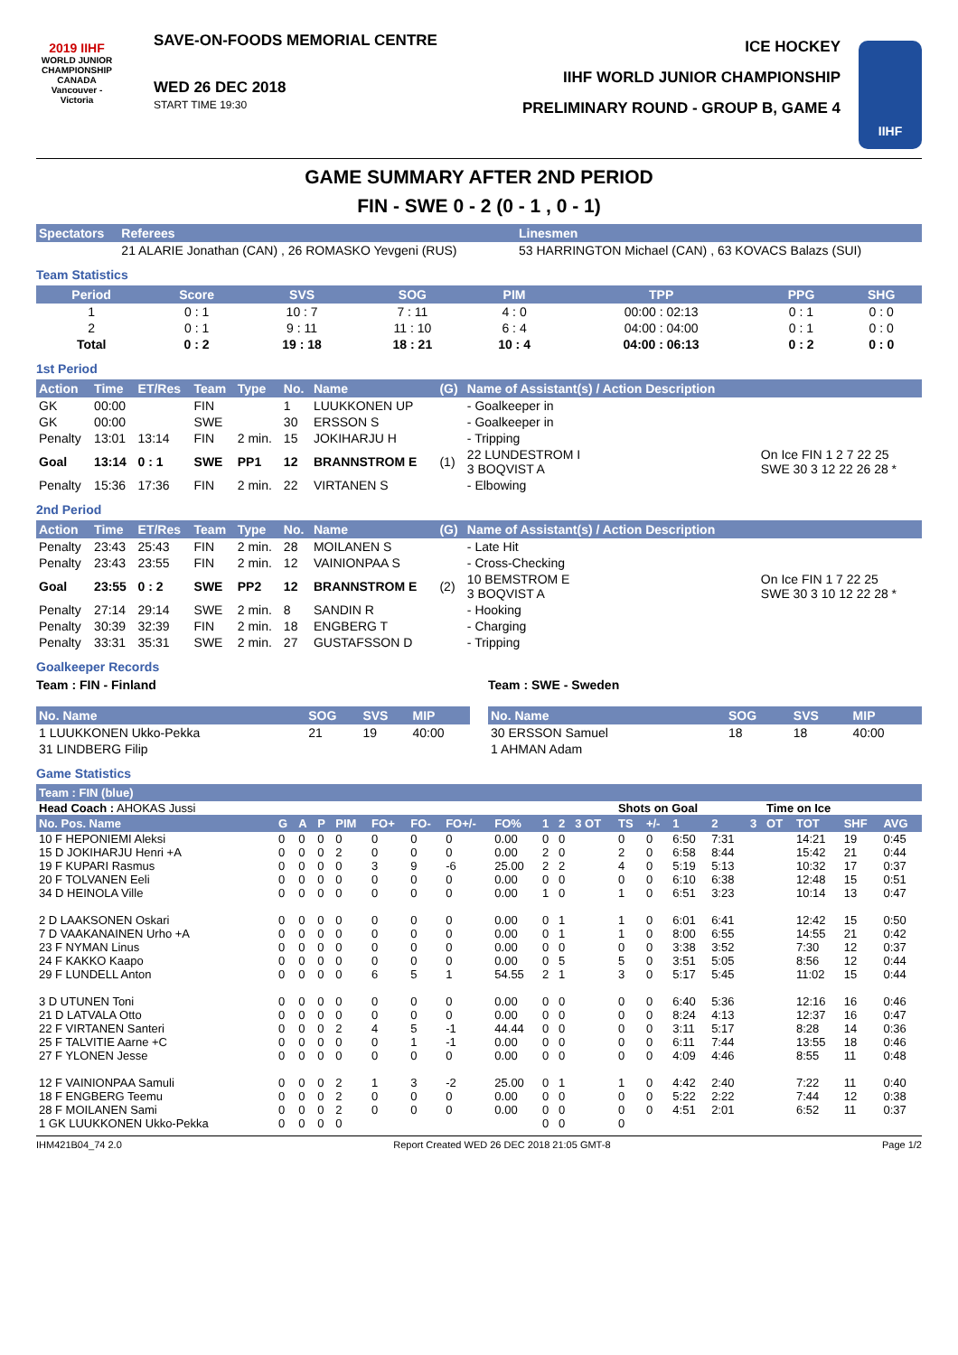2019 IIHF
WORLD JUNIOR CHAMPIONSHIP
CANADA
Vancouver - Victoria
SAVE-ON-FOODS MEMORIAL CENTRE
WED 26 DEC 2018
START TIME 19:30
ICE HOCKEY
IIHF WORLD JUNIOR CHAMPIONSHIP
PRELIMINARY ROUND - GROUP B, GAME 4
IIHF
GAME SUMMARY AFTER 2ND PERIOD
FIN - SWE 0 - 2 (0 - 1 , 0 - 1)
| Spectators | Referees | Linesmen |
| --- | --- | --- |
| | 21 ALARIE Jonathan (CAN) , 26 ROMASKO Yevgeni (RUS) | 53 HARRINGTON Michael (CAN) , 63 KOVACS Balazs (SUI) |
Team Statistics
| Period | Score | SVS | SOG | PIM | TPP | PPG | SHG |
| --- | --- | --- | --- | --- | --- | --- | --- |
| 1 | 0 : 1 | 10 : 7 | 7 : 11 | 4 : 0 | 00:00 : 02:13 | 0 : 1 | 0 : 0 |
| 2 | 0 : 1 | 9 : 11 | 11 : 10 | 6 : 4 | 04:00 : 04:00 | 0 : 1 | 0 : 0 |
| Total | 0 : 2 | 19 : 18 | 18 : 21 | 10 : 4 | 04:00 : 06:13 | 0 : 2 | 0 : 0 |
1st Period
| Action | Time | ET/Res | Team | Type | No. | Name | (G) | Name of Assistant(s) / Action Description | |
| --- | --- | --- | --- | --- | --- | --- | --- | --- | --- |
| GK | 00:00 | | FIN | | 1 | LUUKKONEN UP | | - Goalkeeper in | |
| GK | 00:00 | | SWE | | 30 | ERSSON S | | - Goalkeeper in | |
| Penalty | 13:01 | 13:14 | FIN | 2 min. | 15 | JOKIHARJU H | | - Tripping | |
| Goal | 13:14 | 0 : 1 | SWE | PP1 | 12 | BRANNSTROM E | (1) | 22 LUNDESTROM I 3 BOQVIST A | On Ice FIN 1 2 7 22 25 SWE 30 3 12 22 26 28 * |
| Penalty | 15:36 | 17:36 | FIN | 2 min. | 22 | VIRTANEN S | | - Elbowing | |
2nd Period
| Action | Time | ET/Res | Team | Type | No. | Name | (G) | Name of Assistant(s) / Action Description | |
| --- | --- | --- | --- | --- | --- | --- | --- | --- | --- |
| Penalty | 23:43 | 25:43 | FIN | 2 min. | 28 | MOILANEN S | | - Late Hit | |
| Penalty | 23:43 | 23:55 | FIN | 2 min. | 12 | VAINIONPAA S | | - Cross-Checking | |
| Goal | 23:55 | 0 : 2 | SWE | PP2 | 12 | BRANNSTROM E | (2) | 10 BEMSTROM E 3 BOQVIST A | On Ice FIN 1 7 22 25 SWE 30 3 10 12 22 28 * |
| Penalty | 27:14 | 29:14 | SWE | 2 min. | 8 | SANDIN R | | - Hooking | |
| Penalty | 30:39 | 32:39 | FIN | 2 min. | 18 | ENGBERG T | | - Charging | |
| Penalty | 33:31 | 35:31 | SWE | 2 min. | 27 | GUSTAFSSON D | | - Tripping | |
Goalkeeper Records
Team : FIN - Finland
| No. Name | SOG | SVS | MIP |
| --- | --- | --- | --- |
| 1 LUUKKONEN Ukko-Pekka | 21 | 19 | 40:00 |
| 31 LINDBERG Filip | | | |
Team : SWE - Sweden
| No. Name | SOG | SVS | MIP |
| --- | --- | --- | --- |
| 30 ERSSON Samuel | 18 | 18 | 40:00 |
| 1 AHMAN Adam | | | |
Game Statistics
| Team : FIN (blue) | | | | | | | | | | | | | | | | | | | | |
| --- | --- | --- | --- | --- | --- | --- | --- | --- | --- | --- | --- | --- | --- | --- | --- | --- | --- | --- | --- | --- |
| Head Coach : AHOKAS Jussi | | | | | | | | | | | | Shots on Goal | | | | | Time on Ice | | | |
| No. Pos. Name | G | A | P | PIM | FO+ | FO- | FO+/- | FO% | 1 | 2 | 3 OT | TS | +/- | 1 | 2 | 3 | OT | TOT | SHF | AVG |
| 10 F HEPONIEMI Aleksi | 0 | 0 | 0 | 0 | 0 | 0 | 0 | 0.00 | 0 | 0 | | 0 | 0 | 6:50 | 7:31 | | | 14:21 | 19 | 0:45 |
| 15 D JOKIHARJU Henri +A | 0 | 0 | 0 | 2 | 0 | 0 | 0 | 0.00 | 2 | 0 | | 2 | 0 | 6:58 | 8:44 | | | 15:42 | 21 | 0:44 |
| 19 F KUPARI Rasmus | 0 | 0 | 0 | 0 | 3 | 9 | -6 | 25.00 | 2 | 2 | | 4 | 0 | 5:19 | 5:13 | | | 10:32 | 17 | 0:37 |
| 20 F TOLVANEN Eeli | 0 | 0 | 0 | 0 | 0 | 0 | 0 | 0.00 | 0 | 0 | | 0 | 0 | 6:10 | 6:38 | | | 12:48 | 15 | 0:51 |
| 34 D HEINOLA Ville | 0 | 0 | 0 | 0 | 0 | 0 | 0 | 0.00 | 1 | 0 | | 1 | 0 | 6:51 | 3:23 | | | 10:14 | 13 | 0:47 |
| 2 D LAAKSONEN Oskari | 0 | 0 | 0 | 0 | 0 | 0 | 0 | 0.00 | 0 | 1 | | 1 | 0 | 6:01 | 6:41 | | | 12:42 | 15 | 0:50 |
| 7 D VAAKANAINEN Urho +A | 0 | 0 | 0 | 0 | 0 | 0 | 0 | 0.00 | 0 | 1 | | 1 | 0 | 8:00 | 6:55 | | | 14:55 | 21 | 0:42 |
| 23 F NYMAN Linus | 0 | 0 | 0 | 0 | 0 | 0 | 0 | 0.00 | 0 | 0 | | 0 | 0 | 3:38 | 3:52 | | | 7:30 | 12 | 0:37 |
| 24 F KAKKO Kaapo | 0 | 0 | 0 | 0 | 0 | 0 | 0 | 0.00 | 0 | 5 | | 5 | 0 | 3:51 | 5:05 | | | 8:56 | 12 | 0:44 |
| 29 F LUNDELL Anton | 0 | 0 | 0 | 0 | 6 | 5 | 1 | 54.55 | 2 | 1 | | 3 | 0 | 5:17 | 5:45 | | | 11:02 | 15 | 0:44 |
| 3 D UTUNEN Toni | 0 | 0 | 0 | 0 | 0 | 0 | 0 | 0.00 | 0 | 0 | | 0 | 0 | 6:40 | 5:36 | | | 12:16 | 16 | 0:46 |
| 21 D LATVALA Otto | 0 | 0 | 0 | 0 | 0 | 0 | 0 | 0.00 | 0 | 0 | | 0 | 0 | 8:24 | 4:13 | | | 12:37 | 16 | 0:47 |
| 22 F VIRTANEN Santeri | 0 | 0 | 0 | 2 | 4 | 5 | -1 | 44.44 | 0 | 0 | | 0 | 0 | 3:11 | 5:17 | | | 8:28 | 14 | 0:36 |
| 25 F TALVITIE Aarne +C | 0 | 0 | 0 | 0 | 0 | 1 | -1 | 0.00 | 0 | 0 | | 0 | 0 | 6:11 | 7:44 | | | 13:55 | 18 | 0:46 |
| 27 F YLONEN Jesse | 0 | 0 | 0 | 0 | 0 | 0 | 0 | 0.00 | 0 | 0 | | 0 | 0 | 4:09 | 4:46 | | | 8:55 | 11 | 0:48 |
| 12 F VAINIONPAA Samuli | 0 | 0 | 0 | 2 | 1 | 3 | -2 | 25.00 | 0 | 1 | | 1 | 0 | 4:42 | 2:40 | | | 7:22 | 11 | 0:40 |
| 18 F ENGBERG Teemu | 0 | 0 | 0 | 2 | 0 | 0 | 0 | 0.00 | 0 | 0 | | 0 | 0 | 5:22 | 2:22 | | | 7:44 | 12 | 0:38 |
| 28 F MOILANEN Sami | 0 | 0 | 0 | 2 | 0 | 0 | 0 | 0.00 | 0 | 0 | | 0 | 0 | 4:51 | 2:01 | | | 6:52 | 11 | 0:37 |
| 1 GK LUUKKONEN Ukko-Pekka | 0 | 0 | 0 | 0 | | | | | 0 | 0 | | 0 | | | | | | | | |
IHM421B04_74 2.0 Report Created WED 26 DEC 2018 21:05 GMT-8 Page 1/2